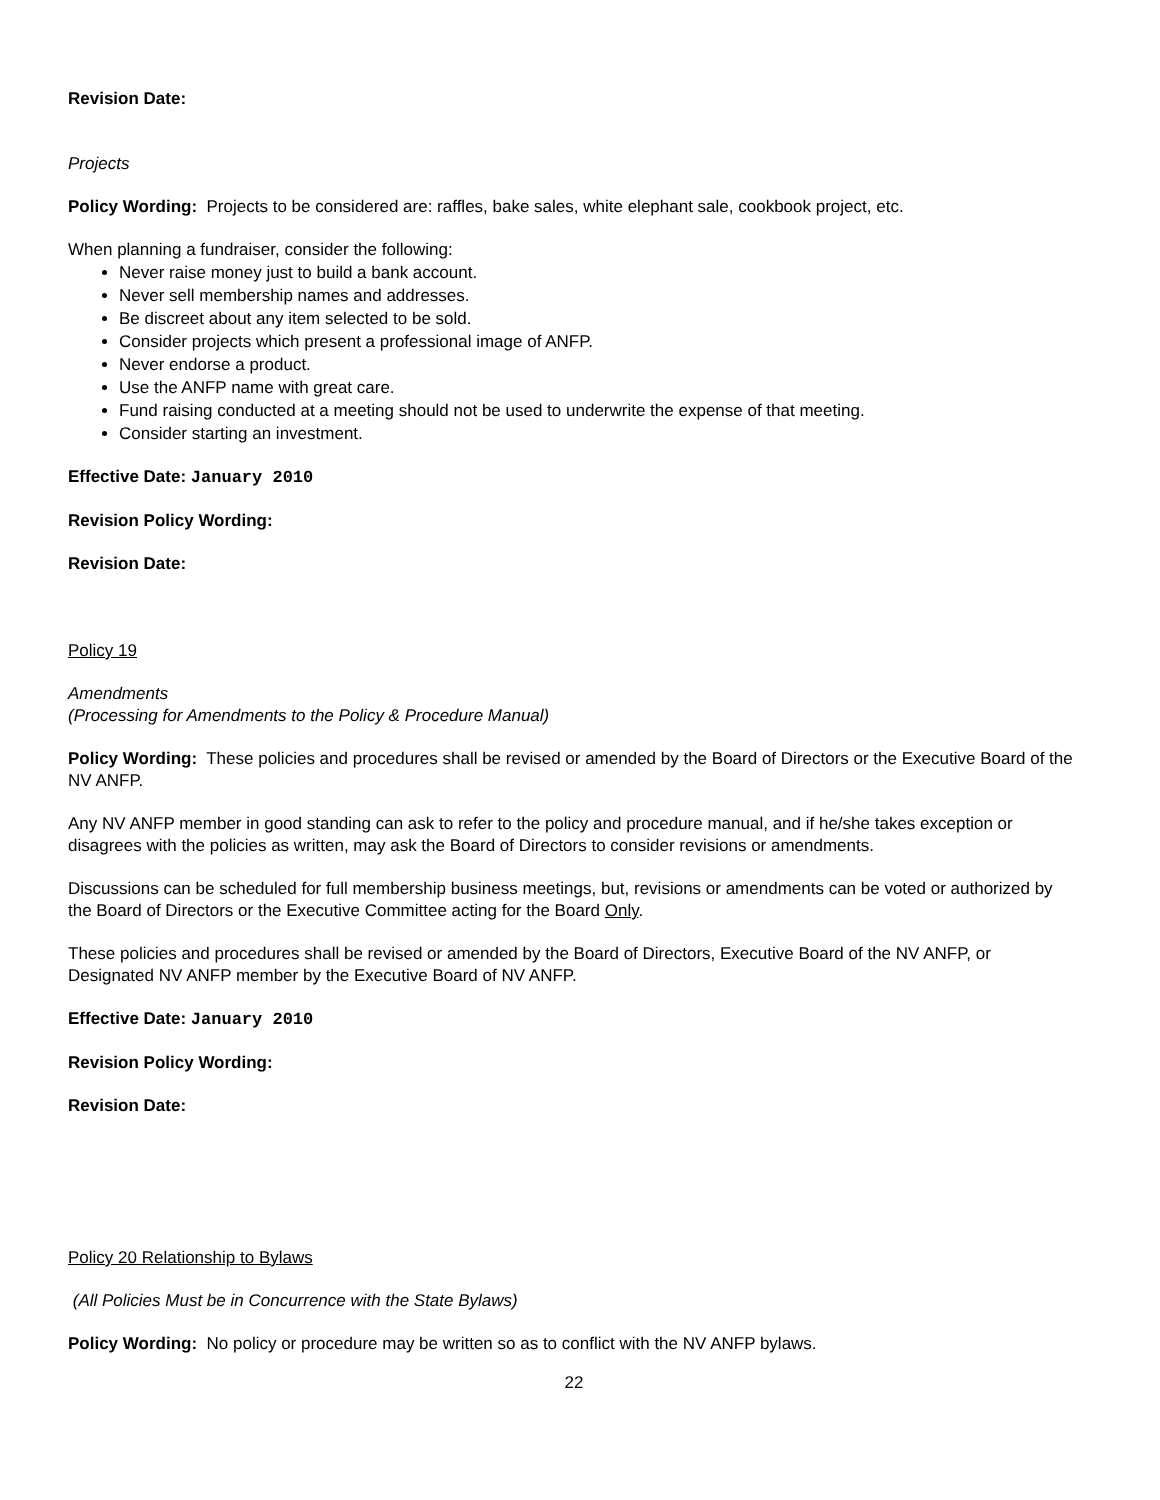Revision Date:
Projects
Policy Wording: Projects to be considered are: raffles, bake sales, white elephant sale, cookbook project, etc.
When planning a fundraiser, consider the following:
Never raise money just to build a bank account.
Never sell membership names and addresses.
Be discreet about any item selected to be sold.
Consider projects which present a professional image of ANFP.
Never endorse a product.
Use the ANFP name with great care.
Fund raising conducted at a meeting should not be used to underwrite the expense of that meeting.
Consider starting an investment.
Effective Date: January 2010
Revision Policy Wording:
Revision Date:
Policy 19
Amendments
(Processing for Amendments to the Policy & Procedure Manual)
Policy Wording: These policies and procedures shall be revised or amended by the Board of Directors or the Executive Board of the NV ANFP.
Any NV ANFP member in good standing can ask to refer to the policy and procedure manual, and if he/she takes exception or disagrees with the policies as written, may ask the Board of Directors to consider revisions or amendments.
Discussions can be scheduled for full membership business meetings, but, revisions or amendments can be voted or authorized by the Board of Directors or the Executive Committee acting for the Board Only.
These policies and procedures shall be revised or amended by the Board of Directors, Executive Board of the NV ANFP, or Designated NV ANFP member by the Executive Board of NV ANFP.
Effective Date: January 2010
Revision Policy Wording:
Revision Date:
Policy 20 Relationship to Bylaws
(All Policies Must be in Concurrence with the State Bylaws)
Policy Wording: No policy or procedure may be written so as to conflict with the NV ANFP bylaws.
22